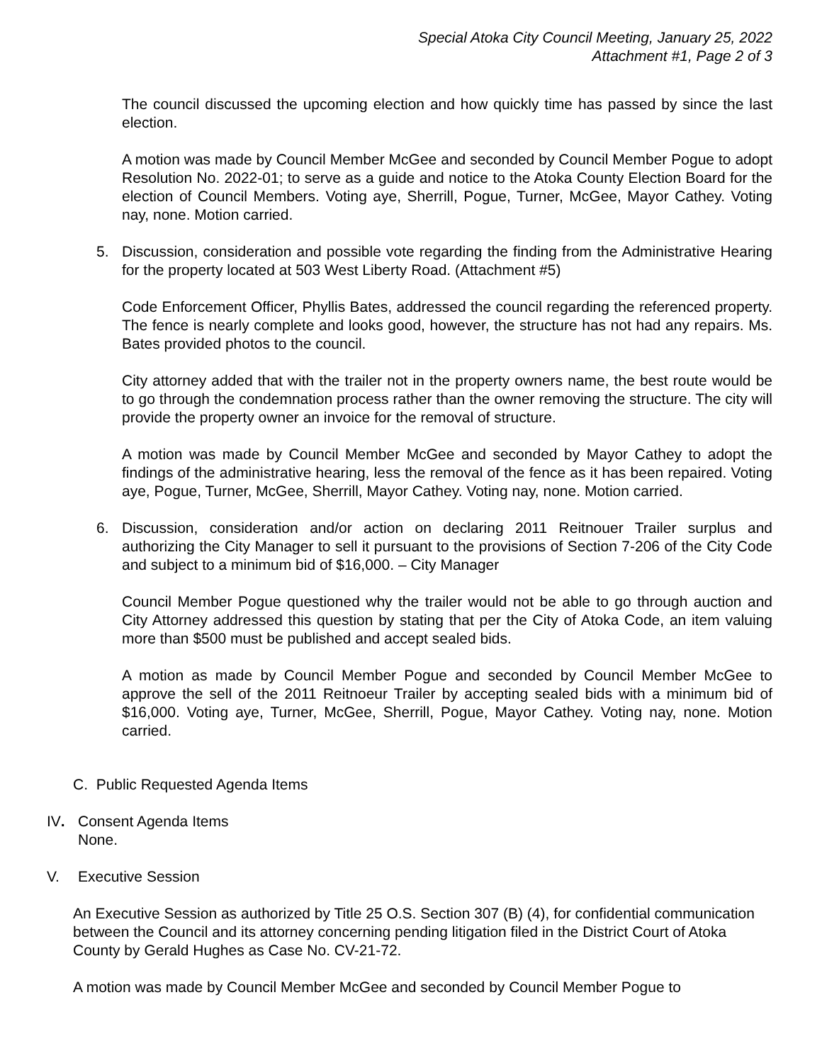Special Atoka City Council Meeting, January 25, 2022
Attachment #1, Page 2 of 3
The council discussed the upcoming election and how quickly time has passed by since the last election.
A motion was made by Council Member McGee and seconded by Council Member Pogue to adopt Resolution No. 2022-01; to serve as a guide and notice to the Atoka County Election Board for the election of Council Members. Voting aye, Sherrill, Pogue, Turner, McGee, Mayor Cathey. Voting nay, none. Motion carried.
5. Discussion, consideration and possible vote regarding the finding from the Administrative Hearing for the property located at 503 West Liberty Road. (Attachment #5)
Code Enforcement Officer, Phyllis Bates, addressed the council regarding the referenced property. The fence is nearly complete and looks good, however, the structure has not had any repairs. Ms. Bates provided photos to the council.
City attorney added that with the trailer not in the property owners name, the best route would be to go through the condemnation process rather than the owner removing the structure. The city will provide the property owner an invoice for the removal of structure.
A motion was made by Council Member McGee and seconded by Mayor Cathey to adopt the findings of the administrative hearing, less the removal of the fence as it has been repaired. Voting aye, Pogue, Turner, McGee, Sherrill, Mayor Cathey. Voting nay, none. Motion carried.
6. Discussion, consideration and/or action on declaring 2011 Reitnouer Trailer surplus and authorizing the City Manager to sell it pursuant to the provisions of Section 7-206 of the City Code and subject to a minimum bid of $16,000. – City Manager
Council Member Pogue questioned why the trailer would not be able to go through auction and City Attorney addressed this question by stating that per the City of Atoka Code, an item valuing more than $500 must be published and accept sealed bids.
A motion as made by Council Member Pogue and seconded by Council Member McGee to approve the sell of the 2011 Reitnoeur Trailer by accepting sealed bids with a minimum bid of $16,000. Voting aye, Turner, McGee, Sherrill, Pogue, Mayor Cathey. Voting nay, none. Motion carried.
C. Public Requested Agenda Items
IV. Consent Agenda Items
None.
V. Executive Session
An Executive Session as authorized by Title 25 O.S. Section 307 (B) (4), for confidential communication between the Council and its attorney concerning pending litigation filed in the District Court of Atoka County by Gerald Hughes as Case No. CV-21-72.
A motion was made by Council Member McGee and seconded by Council Member Pogue to